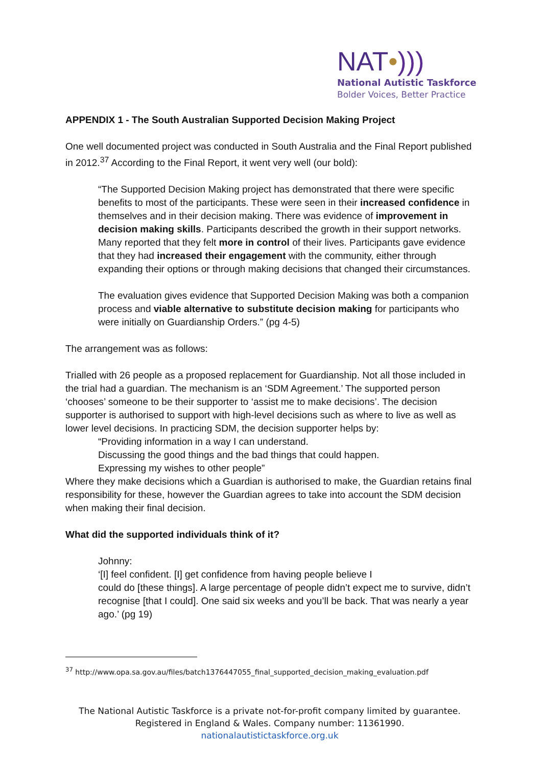NAT•)))
National Autistic Taskforce
Bolder Voices, Better Practice
APPENDIX 1 - The South Australian Supported Decision Making Project
One well documented project was conducted in South Australia and the Final Report published in 2012.<sup>37</sup> According to the Final Report, it went very well (our bold):
“The Supported Decision Making project has demonstrated that there were specific benefits to most of the participants. These were seen in their increased confidence in themselves and in their decision making. There was evidence of improvement in decision making skills. Participants described the growth in their support networks. Many reported that they felt more in control of their lives. Participants gave evidence that they had increased their engagement with the community, either through expanding their options or through making decisions that changed their circumstances.
The evaluation gives evidence that Supported Decision Making was both a companion process and viable alternative to substitute decision making for participants who were initially on Guardianship Orders.” (pg 4-5)
The arrangement was as follows:
Trialled with 26 people as a proposed replacement for Guardianship. Not all those included in the trial had a guardian. The mechanism is an ‘SDM Agreement.’ The supported person ‘chooses’ someone to be their supporter to ‘assist me to make decisions’. The decision supporter is authorised to support with high-level decisions such as where to live as well as lower level decisions. In practicing SDM, the decision supporter helps by:
“Providing information in a way I can understand.
Discussing the good things and the bad things that could happen.
Expressing my wishes to other people”
Where they make decisions which a Guardian is authorised to make, the Guardian retains final responsibility for these, however the Guardian agrees to take into account the SDM decision when making their final decision.
What did the supported individuals think of it?
Johnny:
‘[I] feel confident. [I] get confidence from having people believe I
could do [these things]. A large percentage of people didn’t expect me to survive, didn’t recognise [that I could]. One said six weeks and you’ll be back. That was nearly a year ago.’ (pg 19)
<sup>37</sup> http://www.opa.sa.gov.au/files/batch1376447055_final_supported_decision_making_evaluation.pdf
The National Autistic Taskforce is a private not-for-profit company limited by guarantee. Registered in England & Wales. Company number: 11361990.
nationalautistictaskforce.org.uk